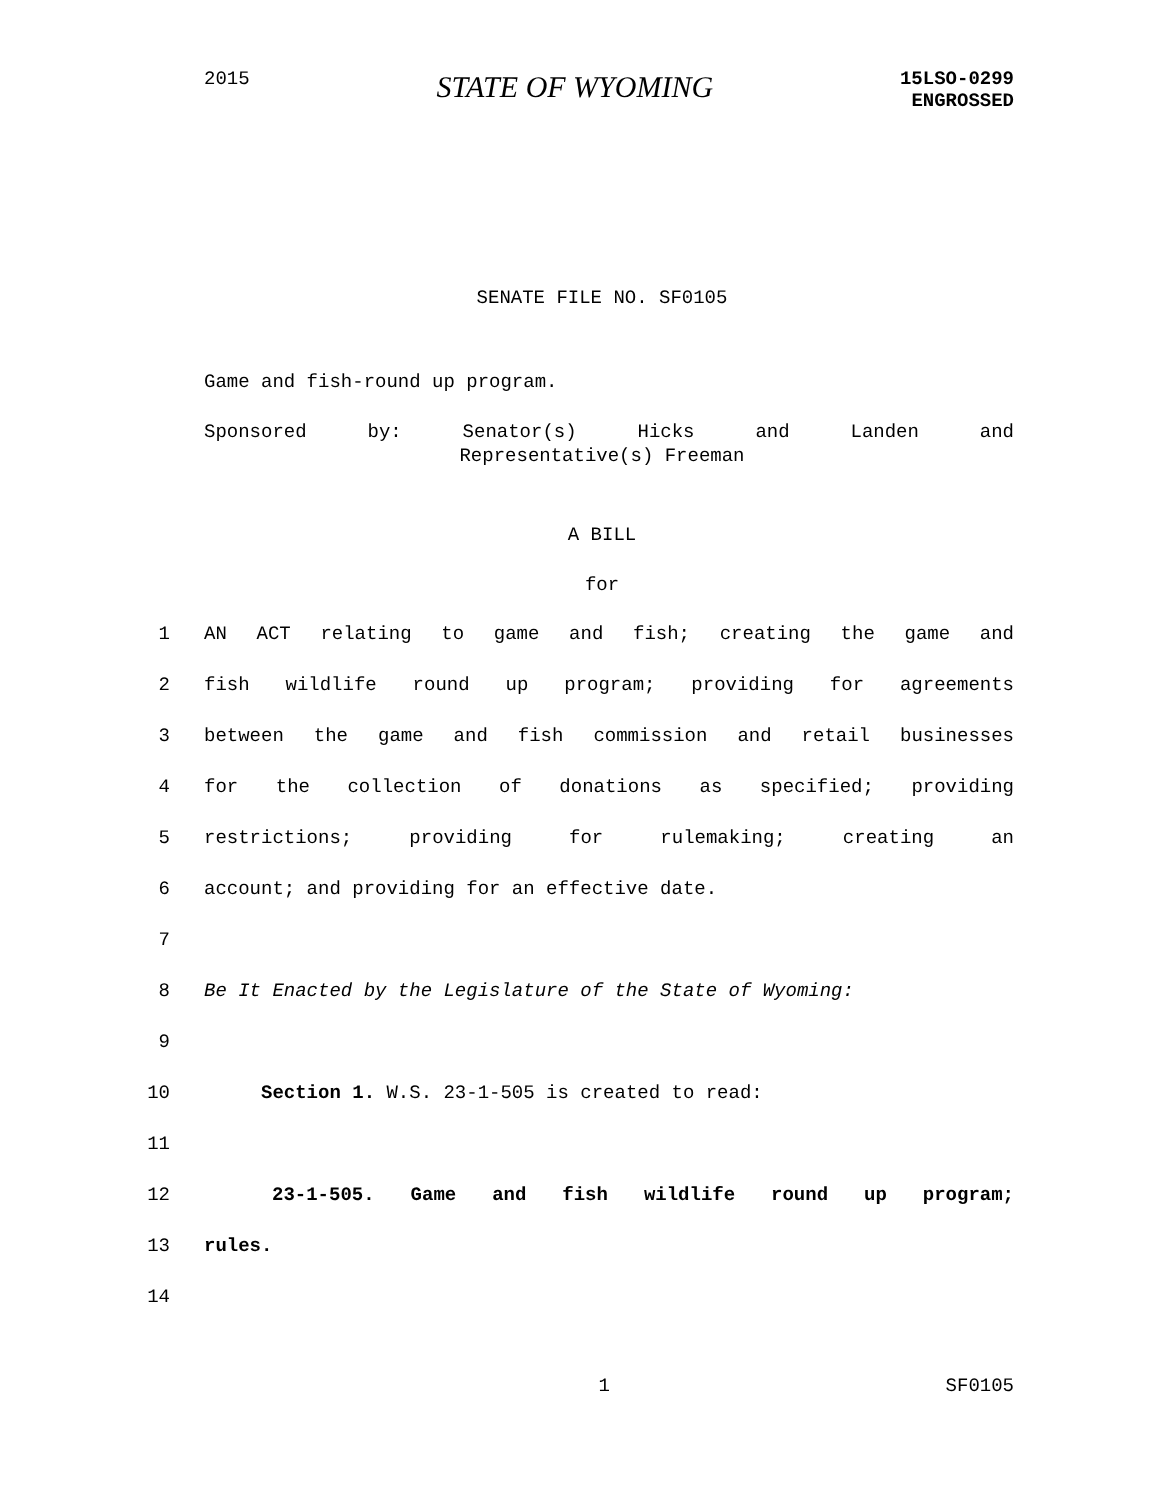2015
STATE OF WYOMING
15LSO-0299
ENGROSSED
SENATE FILE NO. SF0105
Game and fish-round up program.
Sponsored by: Senator(s) Hicks and Landen and
Representative(s) Freeman
A BILL
for
1 AN ACT relating to game and fish; creating the game and
2 fish wildlife round up program; providing for agreements
3 between the game and fish commission and retail businesses
4 for the collection of donations as specified; providing
5 restrictions; providing for rulemaking; creating an
6 account; and providing for an effective date.
7
8 Be It Enacted by the Legislature of the State of Wyoming:
9
10 Section 1. W.S. 23-1-505 is created to read:
11
12 23-1-505. Game and fish wildlife round up program;
13 rules.
14
1 SF0105